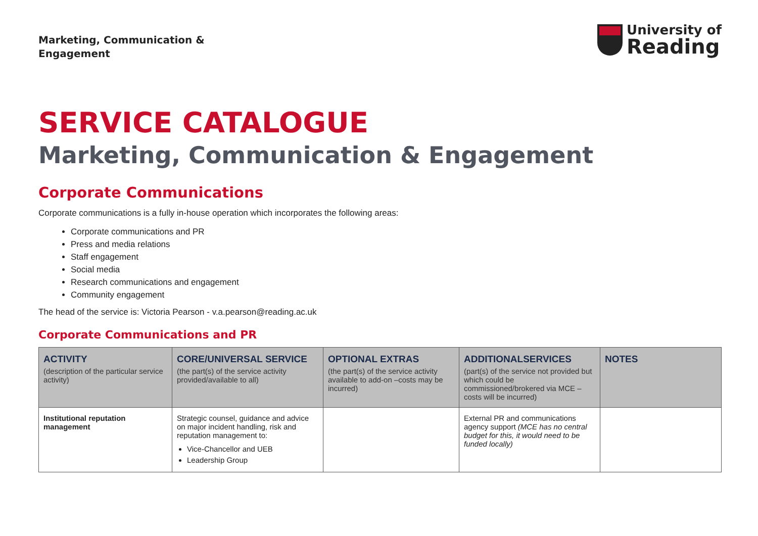Marketing, Communication &
Engagement
University of
Reading
SERVICE CATALOGUE
Marketing, Communication & Engagement
Corporate Communications
Corporate communications is a fully in-house operation which incorporates the following areas:
Corporate communications and PR
Press and media relations
Staff engagement
Social media
Research communications and engagement
Community engagement
The head of the service is: Victoria Pearson - v.a.pearson@reading.ac.uk
Corporate Communications and PR
| ACTIVITY (description of the particular service activity) | CORE/UNIVERSAL SERVICE (the part(s) of the service activity provided/available to all) | OPTIONAL EXTRAS (the part(s) of the service activity available to add-on –costs may be incurred) | ADDITIONALSERVICES (part(s) of the service not provided but which could be commissioned/brokered via MCE – costs will be incurred) | NOTES |
| --- | --- | --- | --- | --- |
| Institutional reputation management | Strategic counsel, guidance and advice on major incident handling, risk and reputation management to: Vice-Chancellor and UEB Leadership Group | | External PR and communications agency support (MCE has no central budget for this, it would need to be funded locally) | |